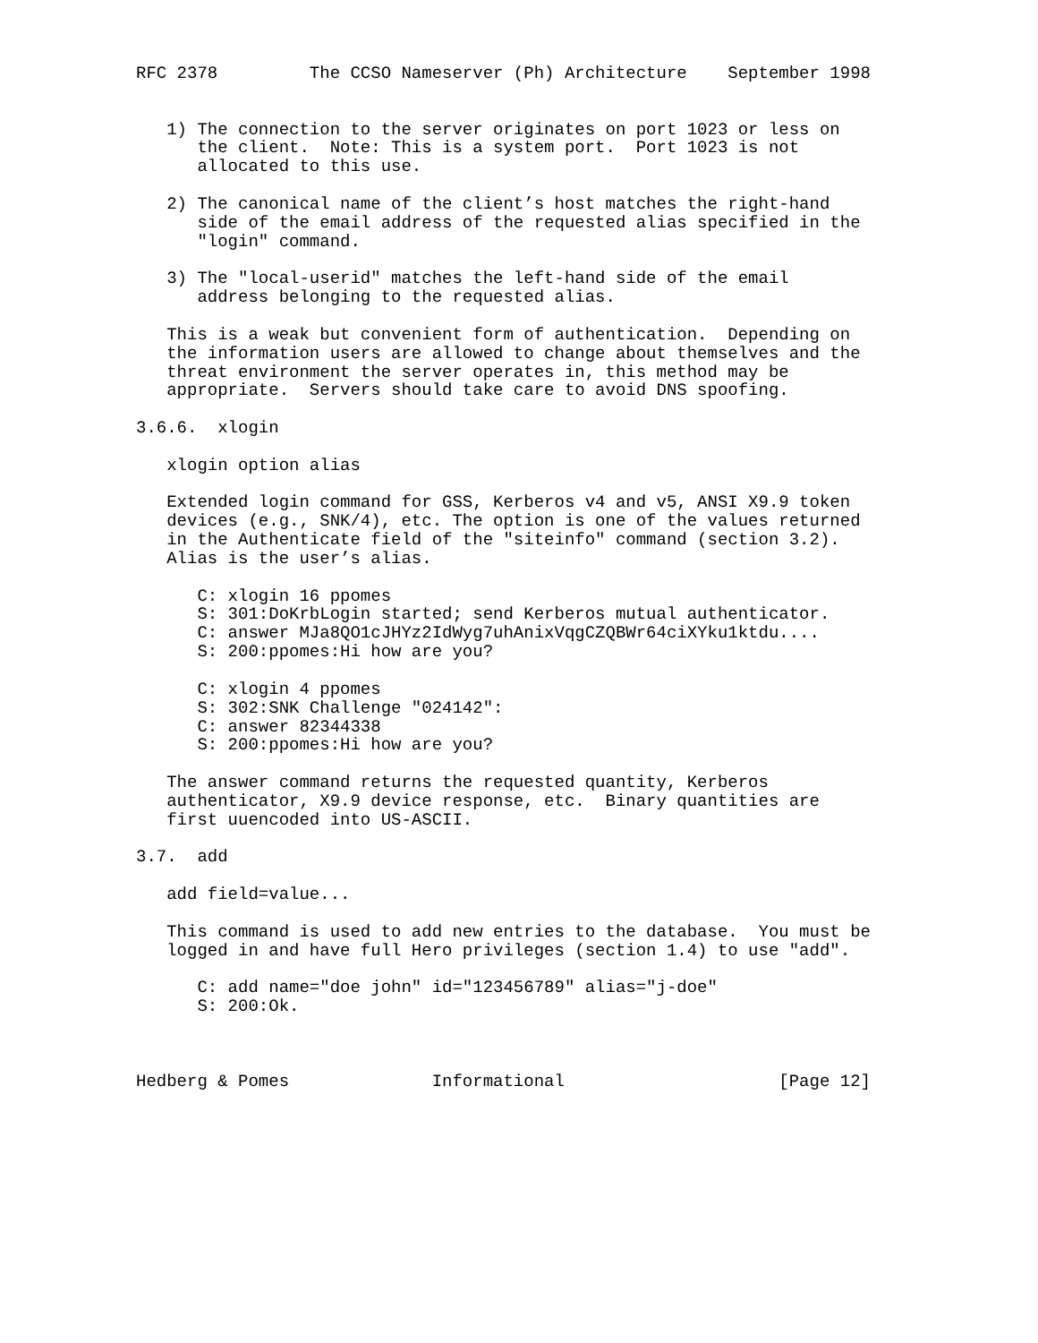RFC 2378         The CCSO Nameserver (Ph) Architecture    September 1998


   1) The connection to the server originates on port 1023 or less on
      the client.  Note: This is a system port.  Port 1023 is not
      allocated to this use.

   2) The canonical name of the client’s host matches the right-hand
      side of the email address of the requested alias specified in the
      "login" command.

   3) The "local-userid" matches the left-hand side of the email
      address belonging to the requested alias.

   This is a weak but convenient form of authentication.  Depending on
   the information users are allowed to change about themselves and the
   threat environment the server operates in, this method may be
   appropriate.  Servers should take care to avoid DNS spoofing.

3.6.6.  xlogin

   xlogin option alias

   Extended login command for GSS, Kerberos v4 and v5, ANSI X9.9 token
   devices (e.g., SNK/4), etc. The option is one of the values returned
   in the Authenticate field of the "siteinfo" command (section 3.2).
   Alias is the user’s alias.

      C: xlogin 16 ppomes
      S: 301:DoKrbLogin started; send Kerberos mutual authenticator.
      C: answer MJa8QO1cJHYz2IdWyg7uhAnixVqgCZQBWr64ciXYku1ktdu....
      S: 200:ppomes:Hi how are you?

      C: xlogin 4 ppomes
      S: 302:SNK Challenge "024142":
      C: answer 82344338
      S: 200:ppomes:Hi how are you?

   The answer command returns the requested quantity, Kerberos
   authenticator, X9.9 device response, etc.  Binary quantities are
   first uuencoded into US-ASCII.

3.7.  add

   add field=value...

   This command is used to add new entries to the database.  You must be
   logged in and have full Hero privileges (section 1.4) to use "add".

      C: add name="doe john" id="123456789" alias="j-doe"
      S: 200:Ok.



Hedberg & Pomes              Informational                     [Page 12]